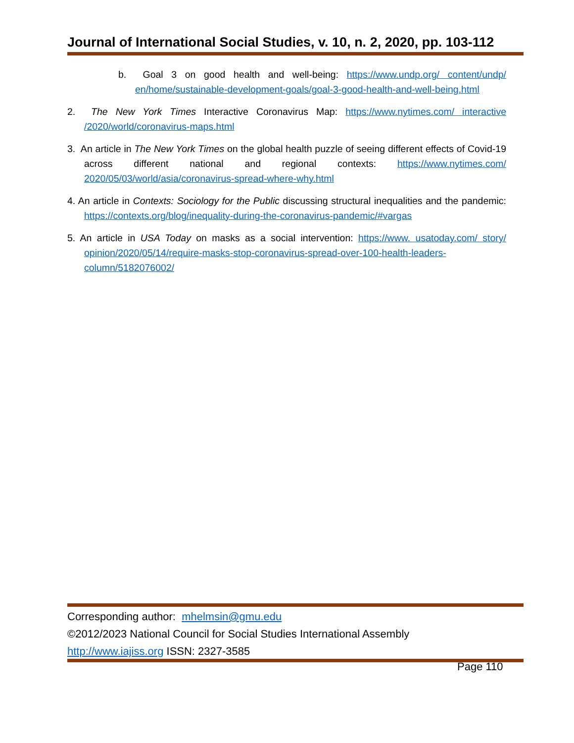Journal of International Social Studies, v. 10, n. 2, 2020, pp. 103-112
b. Goal 3 on good health and well-being: https://www.undp.org/ content/undp/ en/home/sustainable-development-goals/goal-3-good-health-and-well-being.html
2. The New York Times Interactive Coronavirus Map: https://www.nytimes.com/ interactive /2020/world/coronavirus-maps.html
3. An article in The New York Times on the global health puzzle of seeing different effects of Covid-19 across different national and regional contexts: https://www.nytimes.com/ 2020/05/03/world/asia/coronavirus-spread-where-why.html
4. An article in Contexts: Sociology for the Public discussing structural inequalities and the pandemic: https://contexts.org/blog/inequality-during-the-coronavirus-pandemic/#vargas
5. An article in USA Today on masks as a social intervention: https://www. usatoday.com/ story/ opinion/2020/05/14/require-masks-stop-coronavirus-spread-over-100-health-leaders-column/5182076002/
Corresponding author: mhelmsin@gmu.edu
©2012/2023 National Council for Social Studies International Assembly
http://www.iajiss.org ISSN: 2327-3585
Page 110